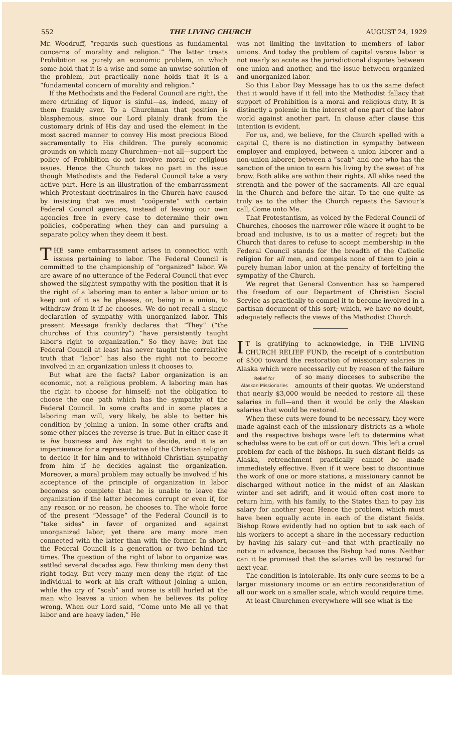552 THE LIVING CHURCH AUGUST 24, 1929
Mr. Woodruff, “regards such questions as fundamental concerns of morality and religion.” The latter treats Prohibition as purely an economic problem, in which some hold that it is a wise and some an unwise solution of the problem, but practically none holds that it is a “fundamental concern of morality and religion.”
If the Methodists and the Federal Council are right, the mere drinking of liquor is sinful—as, indeed, many of them frankly aver. To a Churchman that position is blasphemous, since our Lord plainly drank from the customary drink of His day and used the element in the most sacred manner to convey His most precious Blood sacramentally to His children. The purely economic grounds on which many Churchmen—not all—support the policy of Prohibition do not involve moral or religious issues. Hence the Church takes no part in the issue though Methodists and the Federal Council take a very active part. Here is an illustration of the embarrassment which Protestant doctrinaires in the Church have caused by insisting that we must “coöperate” with certain Federal Council agencies, instead of leaving our own agencies free in every case to determine their own policies, coöperating when they can and pursuing a separate policy when they deem it best.
THE same embarrassment arises in connection with issues pertaining to labor. The Federal Council is committed to the championship of “organized” labor. We are aware of no utterance of the Federal Council that ever showed the slightest sympathy with the position that it is the right of a laboring man to enter a labor union or to keep out of it as he pleases, or, being in a union, to withdraw from it if he chooses. We do not recall a single declaration of sympathy with unorganized labor. This present Message frankly declares that “They” (“the churches of this country”) “have persistently taught labor’s right to organization.” So they have; but the Federal Council at least has never taught the correlative truth that “labor” has also the right not to become involved in an organization unless it chooses to.
But what are the facts? Labor organization is an economic, not a religious problem. A laboring man has the right to choose for himself; not the obligation to choose the one path which has the sympathy of the Federal Council. In some crafts and in some places a laboring man will, very likely, be able to better his condition by joining a union. In some other crafts and some other places the reverse is true. But in either case it is his business and his right to decide, and it is an impertinence for a representative of the Christian religion to decide it for him and to withhold Christian sympathy from him if he decides against the organization. Moreover, a moral problem may actually be involved if his acceptance of the principle of organization in labor becomes so complete that he is unable to leave the organization if the latter becomes corrupt or even if, for any reason or no reason, he chooses to. The whole force of the present “Message” of the Federal Council is to “take sides” in favor of organized and against unorganized labor; yet there are many more men connected with the latter than with the former. In short, the Federal Council is a generation or two behind the times. The question of the right of labor to organize was settled several decades ago. Few thinking men deny that right today. But very many men deny the right of the individual to work at his craft without joining a union, while the cry of “scab” and worse is still hurled at the man who leaves a union when he believes its policy wrong. When our Lord said, “Come unto Me all ye that labor and are heavy laden,” He
was not limiting the invitation to members of labor unions. And today the problem of capital versus labor is not nearly so acute as the jurisdictional disputes between one union and another, and the issue between organized and unorganized labor.
So this Labor Day Message has to us the same defect that it would have if it fell into the Methodist fallacy that support of Prohibition is a moral and religious duty. It is distinctly a polemic in the interest of one part of the labor world against another part. In clause after clause this intention is evident.
For us, and, we believe, for the Church spelled with a capital C, there is no distinction in sympathy between employer and employed, between a union laborer and a non-union laborer, between a “scab” and one who has the sanction of the union to earn his living by the sweat of his brow. Both alike are within their rights. All alike need the strength and the power of the sacraments. All are equal in the Church and before the altar. To the one quite as truly as to the other the Church repeats the Saviour’s call, Come unto Me.
That Protestantism, as voiced by the Federal Council of Churches, chooses the narrower rôle where it ought to be broad and inclusive, is to us a matter of regret; but the Church that dares to refuse to accept membership in the Federal Council stands for the breadth of the Catholic religion for all men, and compels none of them to join a purely human labor union at the penalty of forfeiting the sympathy of the Church.
We regret that General Convention has so hampered the freedom of our Department of Christian Social Service as practically to compel it to become involved in a partisan document of this sort; which, we have no doubt, adequately reflects the views of the Methodist Church.
IT is gratifying to acknowledge, in THE LIVING CHURCH RELIEF FUND, the receipt of a contribution of $500 toward the restoration of missionary salaries in Alaska which were necessarily cut by reason of the failure of so many dioceses to subscribe the Relief for
Alaskan Missionaries amounts of their quotas. We understand that nearly $3,000 would be needed to restore all these salaries in full—and then it would be only the Alaskan salaries that would be restored.
When these cuts were found to be necessary, they were made against each of the missionary districts as a whole and the respective bishops were left to determine what schedules were to be cut off or cut down. This left a cruel problem for each of the bishops. In such distant fields as Alaska, retrenchment practically cannot be made immediately effective. Even if it were best to discontinue the work of one or more stations, a missionary cannot be discharged without notice in the midst of an Alaskan winter and set adrift, and it would often cost more to return him, with his family, to the States than to pay his salary for another year. Hence the problem, which must have been equally acute in each of the distant fields. Bishop Rowe evidently had no option but to ask each of his workers to accept a share in the necessary reduction by having his salary cut—and that with practically no notice in advance, because the Bishop had none. Neither can it be promised that the salaries will be restored for next year.
The condition is intolerable. Its only cure seems to be a larger missionary income or an entire reconsideration of all our work on a smaller scale, which would require time.
At least Churchmen everywhere will see what is the